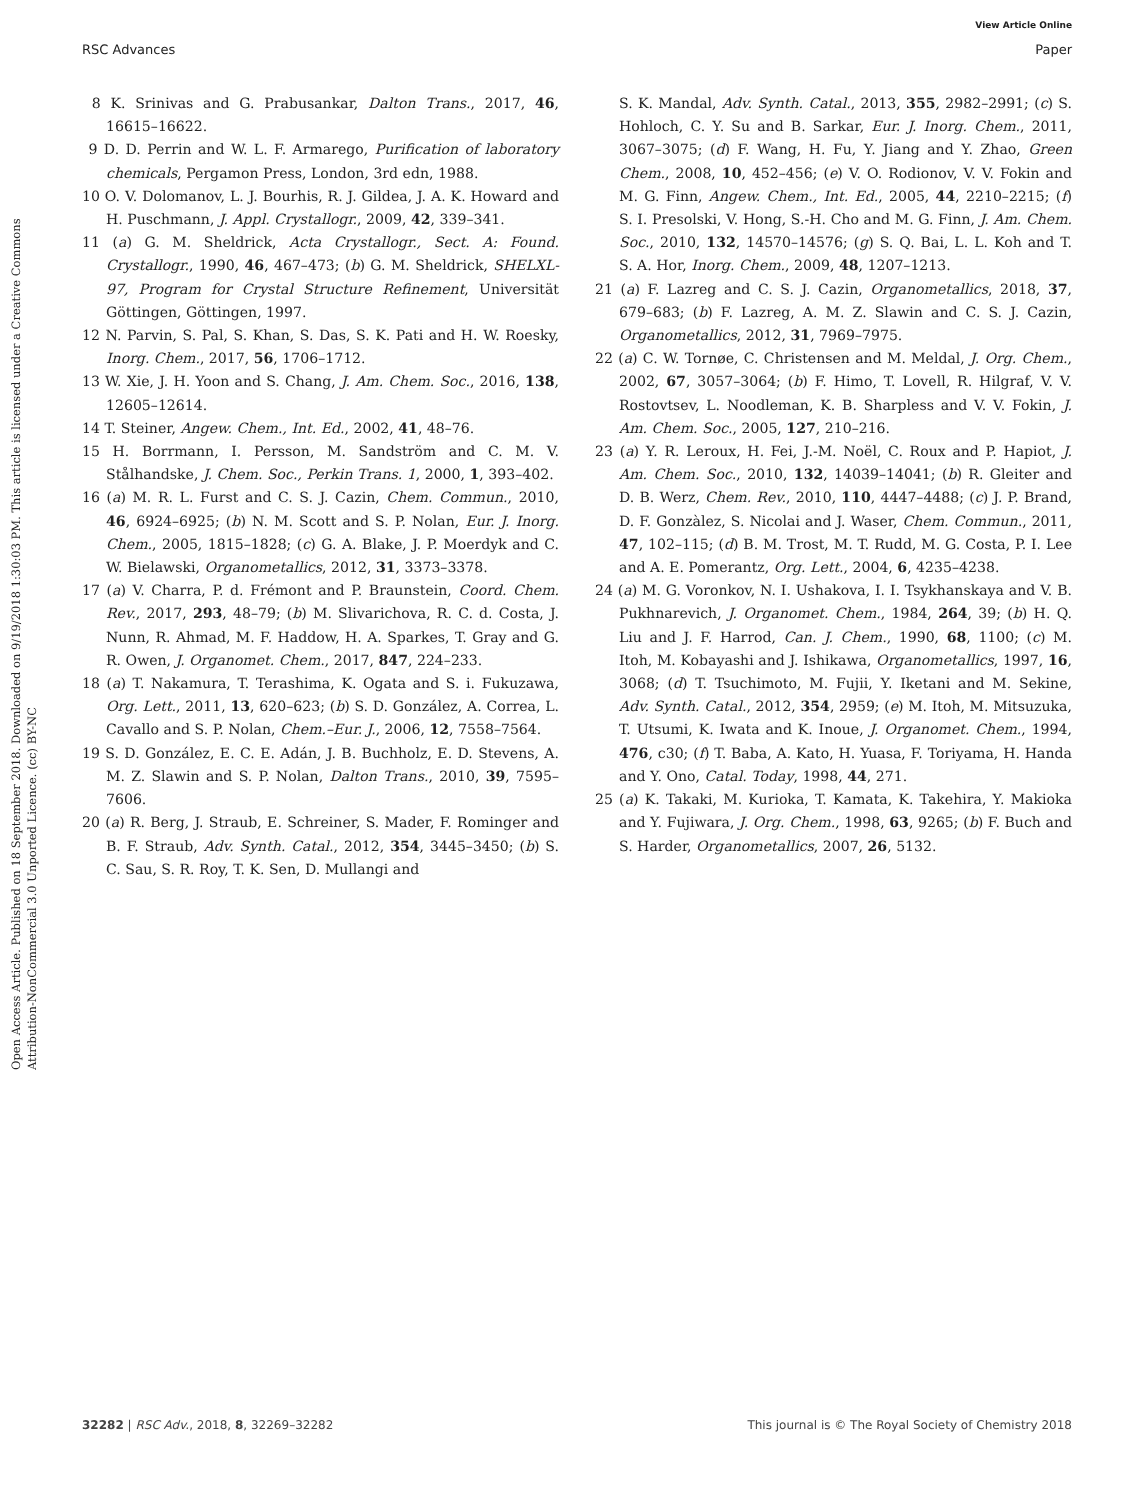View Article Online
RSC Advances Paper
Open Access Article. Published on 18 September 2018. Downloaded on 9/19/2018 1:30:03 PM. This article is licensed under a Creative Commons Attribution-NonCommercial 3.0 Unported Licence. (cc) BY-NC
8 K. Srinivas and G. Prabusankar, Dalton Trans., 2017, 46, 16615–16622.
9 D. D. Perrin and W. L. F. Armarego, Purification of laboratory chemicals, Pergamon Press, London, 3rd edn, 1988.
10 O. V. Dolomanov, L. J. Bourhis, R. J. Gildea, J. A. K. Howard and H. Puschmann, J. Appl. Crystallogr., 2009, 42, 339–341.
11 (a) G. M. Sheldrick, Acta Crystallogr., Sect. A: Found. Crystallogr., 1990, 46, 467–473; (b) G. M. Sheldrick, SHELXL-97, Program for Crystal Structure Refinement, Universität Göttingen, Göttingen, 1997.
12 N. Parvin, S. Pal, S. Khan, S. Das, S. K. Pati and H. W. Roesky, Inorg. Chem., 2017, 56, 1706–1712.
13 W. Xie, J. H. Yoon and S. Chang, J. Am. Chem. Soc., 2016, 138, 12605–12614.
14 T. Steiner, Angew. Chem., Int. Ed., 2002, 41, 48–76.
15 H. Borrmann, I. Persson, M. Sandström and C. M. V. Stålhandske, J. Chem. Soc., Perkin Trans. 1, 2000, 1, 393–402.
16 (a) M. R. L. Furst and C. S. J. Cazin, Chem. Commun., 2010, 46, 6924–6925; (b) N. M. Scott and S. P. Nolan, Eur. J. Inorg. Chem., 2005, 1815–1828; (c) G. A. Blake, J. P. Moerdyk and C. W. Bielawski, Organometallics, 2012, 31, 3373–3378.
17 (a) V. Charra, P. d. Frémont and P. Braunstein, Coord. Chem. Rev., 2017, 293, 48–79; (b) M. Slivarichova, R. C. d. Costa, J. Nunn, R. Ahmad, M. F. Haddow, H. A. Sparkes, T. Gray and G. R. Owen, J. Organomet. Chem., 2017, 847, 224–233.
18 (a) T. Nakamura, T. Terashima, K. Ogata and S. i. Fukuzawa, Org. Lett., 2011, 13, 620–623; (b) S. D. González, A. Correa, L. Cavallo and S. P. Nolan, Chem.–Eur. J., 2006, 12, 7558–7564.
19 S. D. González, E. C. E. Adán, J. B. Buchholz, E. D. Stevens, A. M. Z. Slawin and S. P. Nolan, Dalton Trans., 2010, 39, 7595–7606.
20 (a) R. Berg, J. Straub, E. Schreiner, S. Mader, F. Rominger and B. F. Straub, Adv. Synth. Catal., 2012, 354, 3445–3450; (b) S. C. Sau, S. R. Roy, T. K. Sen, D. Mullangi and
S. K. Mandal, Adv. Synth. Catal., 2013, 355, 2982–2991; (c) S. Hohloch, C. Y. Su and B. Sarkar, Eur. J. Inorg. Chem., 2011, 3067–3075; (d) F. Wang, H. Fu, Y. Jiang and Y. Zhao, Green Chem., 2008, 10, 452–456; (e) V. O. Rodionov, V. V. Fokin and M. G. Finn, Angew. Chem., Int. Ed., 2005, 44, 2210–2215; (f) S. I. Presolski, V. Hong, S.-H. Cho and M. G. Finn, J. Am. Chem. Soc., 2010, 132, 14570–14576; (g) S. Q. Bai, L. L. Koh and T. S. A. Hor, Inorg. Chem., 2009, 48, 1207–1213.
21 (a) F. Lazreg and C. S. J. Cazin, Organometallics, 2018, 37, 679–683; (b) F. Lazreg, A. M. Z. Slawin and C. S. J. Cazin, Organometallics, 2012, 31, 7969–7975.
22 (a) C. W. Tornøe, C. Christensen and M. Meldal, J. Org. Chem., 2002, 67, 3057–3064; (b) F. Himo, T. Lovell, R. Hilgraf, V. V. Rostovtsev, L. Noodleman, K. B. Sharpless and V. V. Fokin, J. Am. Chem. Soc., 2005, 127, 210–216.
23 (a) Y. R. Leroux, H. Fei, J.-M. Noël, C. Roux and P. Hapiot, J. Am. Chem. Soc., 2010, 132, 14039–14041; (b) R. Gleiter and D. B. Werz, Chem. Rev., 2010, 110, 4447–4488; (c) J. P. Brand, D. F. Gonzàlez, S. Nicolai and J. Waser, Chem. Commun., 2011, 47, 102–115; (d) B. M. Trost, M. T. Rudd, M. G. Costa, P. I. Lee and A. E. Pomerantz, Org. Lett., 2004, 6, 4235–4238.
24 (a) M. G. Voronkov, N. I. Ushakova, I. I. Tsykhanskaya and V. B. Pukhnarevich, J. Organomet. Chem., 1984, 264, 39; (b) H. Q. Liu and J. F. Harrod, Can. J. Chem., 1990, 68, 1100; (c) M. Itoh, M. Kobayashi and J. Ishikawa, Organometallics, 1997, 16, 3068; (d) T. Tsuchimoto, M. Fujii, Y. Iketani and M. Sekine, Adv. Synth. Catal., 2012, 354, 2959; (e) M. Itoh, M. Mitsuzuka, T. Utsumi, K. Iwata and K. Inoue, J. Organomet. Chem., 1994, 476, c30; (f) T. Baba, A. Kato, H. Yuasa, F. Toriyama, H. Handa and Y. Ono, Catal. Today, 1998, 44, 271.
25 (a) K. Takaki, M. Kurioka, T. Kamata, K. Takehira, Y. Makioka and Y. Fujiwara, J. Org. Chem., 1998, 63, 9265; (b) F. Buch and S. Harder, Organometallics, 2007, 26, 5132.
32282 | RSC Adv., 2018, 8, 32269–32282 This journal is © The Royal Society of Chemistry 2018